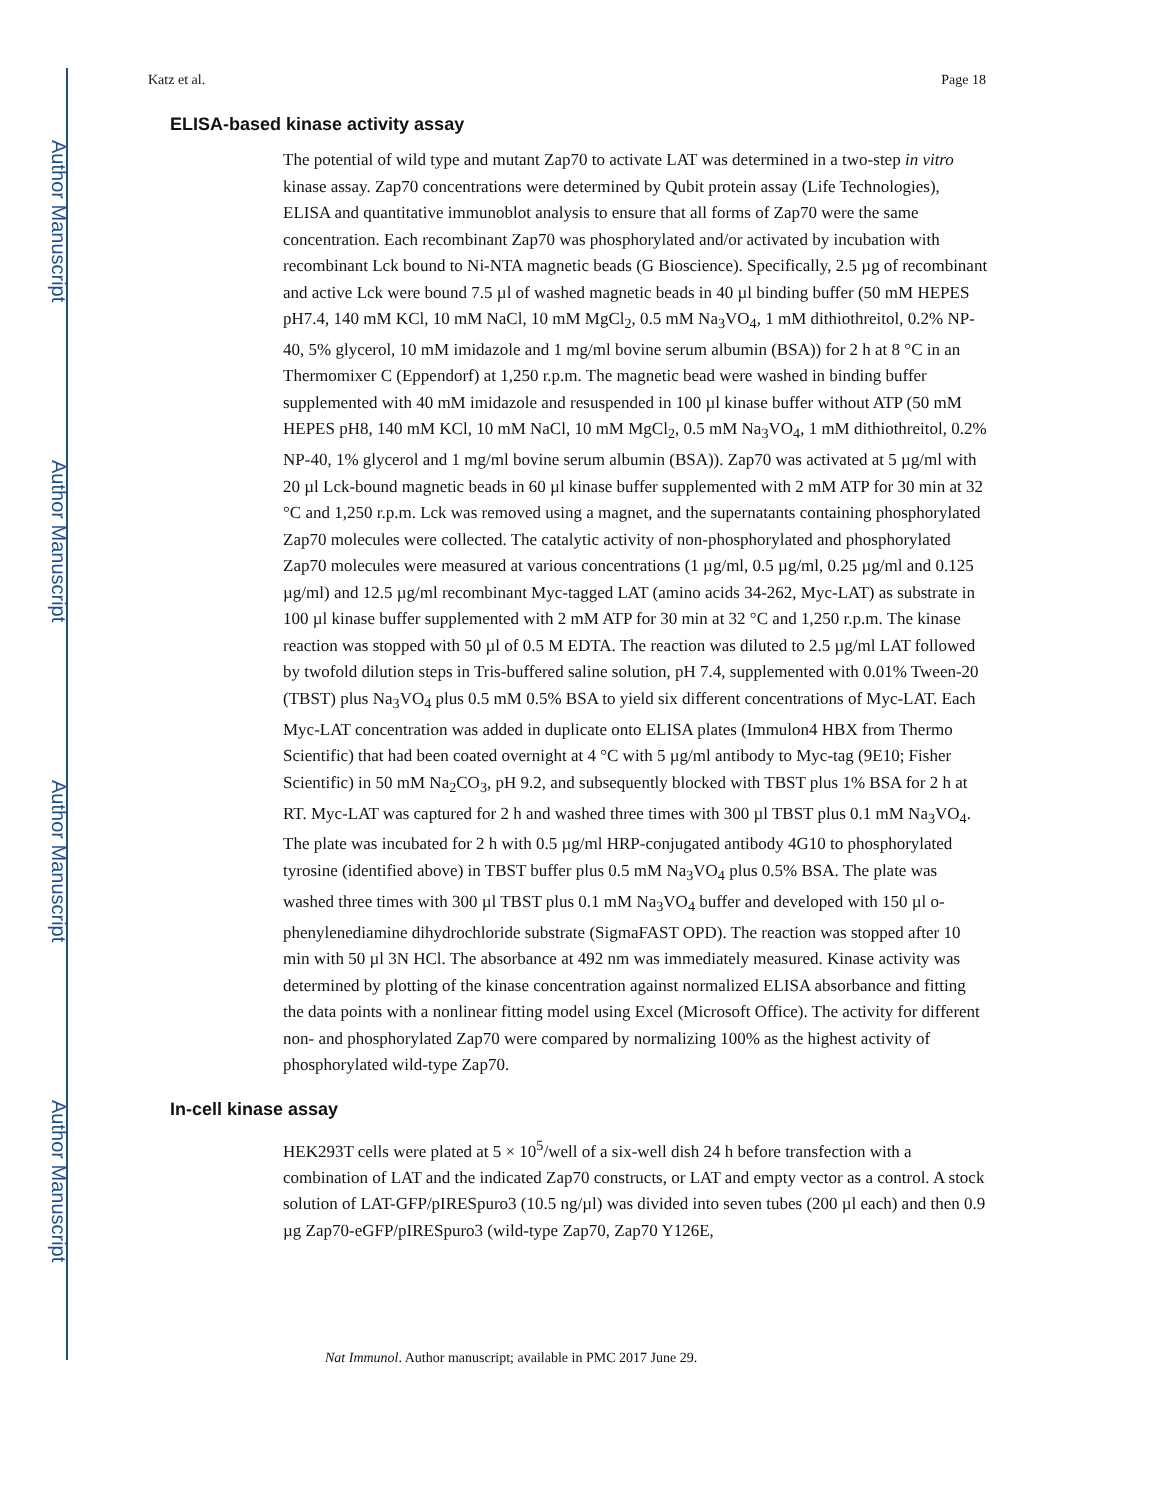Author Manuscript
Author Manuscript
Author Manuscript
Author Manuscript
Katz et al. Page 18
ELISA-based kinase activity assay
The potential of wild type and mutant Zap70 to activate LAT was determined in a two-step in vitro kinase assay. Zap70 concentrations were determined by Qubit protein assay (Life Technologies), ELISA and quantitative immunoblot analysis to ensure that all forms of Zap70 were the same concentration. Each recombinant Zap70 was phosphorylated and/or activated by incubation with recombinant Lck bound to Ni-NTA magnetic beads (G Bioscience). Specifically, 2.5 µg of recombinant and active Lck were bound 7.5 µl of washed magnetic beads in 40 µl binding buffer (50 mM HEPES pH7.4, 140 mM KCl, 10 mM NaCl, 10 mM MgCl<sub>2</sub>, 0.5 mM Na<sub>3</sub>VO<sub>4</sub>, 1 mM dithiothreitol, 0.2% NP-40, 5% glycerol, 10 mM imidazole and 1 mg/ml bovine serum albumin (BSA)) for 2 h at 8 °C in an Thermomixer C (Eppendorf) at 1,250 r.p.m. The magnetic bead were washed in binding buffer supplemented with 40 mM imidazole and resuspended in 100 µl kinase buffer without ATP (50 mM HEPES pH8, 140 mM KCl, 10 mM NaCl, 10 mM MgCl<sub>2</sub>, 0.5 mM Na<sub>3</sub>VO<sub>4</sub>, 1 mM dithiothreitol, 0.2% NP-40, 1% glycerol and 1 mg/ml bovine serum albumin (BSA)). Zap70 was activated at 5 µg/ml with 20 µl Lck-bound magnetic beads in 60 µl kinase buffer supplemented with 2 mM ATP for 30 min at 32 °C and 1,250 r.p.m. Lck was removed using a magnet, and the supernatants containing phosphorylated Zap70 molecules were collected. The catalytic activity of non-phosphorylated and phosphorylated Zap70 molecules were measured at various concentrations (1 µg/ml, 0.5 µg/ml, 0.25 µg/ml and 0.125 µg/ml) and 12.5 µg/ml recombinant Myc-tagged LAT (amino acids 34-262, Myc-LAT) as substrate in 100 µl kinase buffer supplemented with 2 mM ATP for 30 min at 32 °C and 1,250 r.p.m. The kinase reaction was stopped with 50 µl of 0.5 M EDTA. The reaction was diluted to 2.5 µg/ml LAT followed by twofold dilution steps in Tris-buffered saline solution, pH 7.4, supplemented with 0.01% Tween-20 (TBST) plus Na<sub>3</sub>VO<sub>4</sub> plus 0.5 mM 0.5% BSA to yield six different concentrations of Myc-LAT. Each Myc-LAT concentration was added in duplicate onto ELISA plates (Immulon4 HBX from Thermo Scientific) that had been coated overnight at 4 °C with 5 µg/ml antibody to Myc-tag (9E10; Fisher Scientific) in 50 mM Na<sub>2</sub>CO<sub>3</sub>, pH 9.2, and subsequently blocked with TBST plus 1% BSA for 2 h at RT. Myc-LAT was captured for 2 h and washed three times with 300 µl TBST plus 0.1 mM Na<sub>3</sub>VO<sub>4</sub>. The plate was incubated for 2 h with 0.5 µg/ml HRP-conjugated antibody 4G10 to phosphorylated tyrosine (identified above) in TBST buffer plus 0.5 mM Na<sub>3</sub>VO<sub>4</sub> plus 0.5% BSA. The plate was washed three times with 300 µl TBST plus 0.1 mM Na<sub>3</sub>VO<sub>4</sub> buffer and developed with 150 µl o-phenylenediamine dihydrochloride substrate (SigmaFAST OPD). The reaction was stopped after 10 min with 50 µl 3N HCl. The absorbance at 492 nm was immediately measured. Kinase activity was determined by plotting of the kinase concentration against normalized ELISA absorbance and fitting the data points with a nonlinear fitting model using Excel (Microsoft Office). The activity for different non- and phosphorylated Zap70 were compared by normalizing 100% as the highest activity of phosphorylated wild-type Zap70.
In-cell kinase assay
HEK293T cells were plated at 5 × 10<sup>5</sup>/well of a six-well dish 24 h before transfection with a combination of LAT and the indicated Zap70 constructs, or LAT and empty vector as a control. A stock solution of LAT-GFP/pIRESpuro3 (10.5 ng/µl) was divided into seven tubes (200 µl each) and then 0.9 µg Zap70-eGFP/pIRESpuro3 (wild-type Zap70, Zap70 Y126E,
Nat Immunol. Author manuscript; available in PMC 2017 June 29.